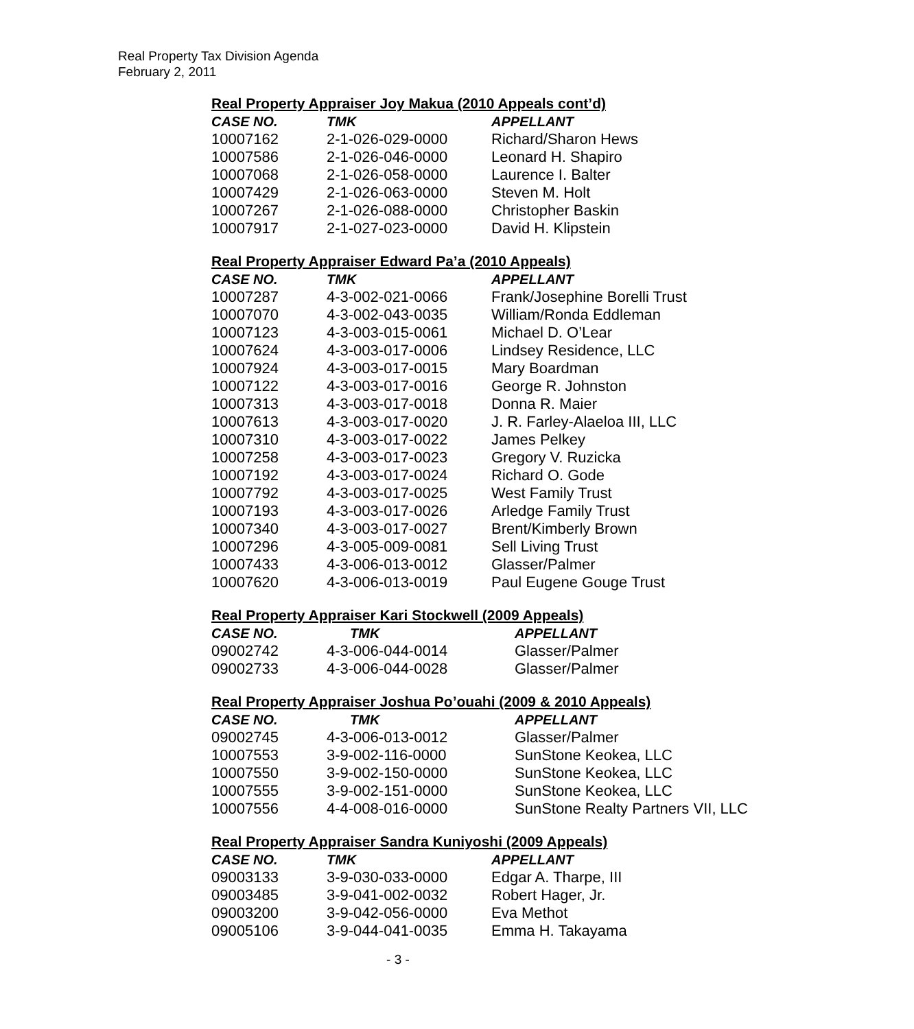Real Property Tax Division Agenda
February 2, 2011
Real Property Appraiser Joy Makua (2010 Appeals cont’d)
| CASE NO. | TMK | APPELLANT |
| --- | --- | --- |
| 10007162 | 2-1-026-029-0000 | Richard/Sharon Hews |
| 10007586 | 2-1-026-046-0000 | Leonard H. Shapiro |
| 10007068 | 2-1-026-058-0000 | Laurence I. Balter |
| 10007429 | 2-1-026-063-0000 | Steven M. Holt |
| 10007267 | 2-1-026-088-0000 | Christopher Baskin |
| 10007917 | 2-1-027-023-0000 | David H. Klipstein |
Real Property Appraiser Edward Pa’a (2010 Appeals)
| CASE NO. | TMK | APPELLANT |
| --- | --- | --- |
| 10007287 | 4-3-002-021-0066 | Frank/Josephine Borelli Trust |
| 10007070 | 4-3-002-043-0035 | William/Ronda Eddleman |
| 10007123 | 4-3-003-015-0061 | Michael D. O’Lear |
| 10007624 | 4-3-003-017-0006 | Lindsey Residence, LLC |
| 10007924 | 4-3-003-017-0015 | Mary Boardman |
| 10007122 | 4-3-003-017-0016 | George R. Johnston |
| 10007313 | 4-3-003-017-0018 | Donna R. Maier |
| 10007613 | 4-3-003-017-0020 | J. R. Farley-Alaeloa III, LLC |
| 10007310 | 4-3-003-017-0022 | James Pelkey |
| 10007258 | 4-3-003-017-0023 | Gregory V. Ruzicka |
| 10007192 | 4-3-003-017-0024 | Richard O. Gode |
| 10007792 | 4-3-003-017-0025 | West Family Trust |
| 10007193 | 4-3-003-017-0026 | Arledge Family Trust |
| 10007340 | 4-3-003-017-0027 | Brent/Kimberly Brown |
| 10007296 | 4-3-005-009-0081 | Sell Living Trust |
| 10007433 | 4-3-006-013-0012 | Glasser/Palmer |
| 10007620 | 4-3-006-013-0019 | Paul Eugene Gouge Trust |
Real Property Appraiser Kari Stockwell (2009 Appeals)
| CASE NO. | TMK | APPELLANT |
| --- | --- | --- |
| 09002742 | 4-3-006-044-0014 | Glasser/Palmer |
| 09002733 | 4-3-006-044-0028 | Glasser/Palmer |
Real Property Appraiser Joshua Po’ouahi (2009 & 2010 Appeals)
| CASE NO. | TMK | APPELLANT |
| --- | --- | --- |
| 09002745 | 4-3-006-013-0012 | Glasser/Palmer |
| 10007553 | 3-9-002-116-0000 | SunStone Keokea, LLC |
| 10007550 | 3-9-002-150-0000 | SunStone Keokea, LLC |
| 10007555 | 3-9-002-151-0000 | SunStone Keokea, LLC |
| 10007556 | 4-4-008-016-0000 | SunStone Realty Partners VII, LLC |
Real Property Appraiser Sandra Kuniyoshi (2009 Appeals)
| CASE NO. | TMK | APPELLANT |
| --- | --- | --- |
| 09003133 | 3-9-030-033-0000 | Edgar A. Tharpe, III |
| 09003485 | 3-9-041-002-0032 | Robert Hager, Jr. |
| 09003200 | 3-9-042-056-0000 | Eva Methot |
| 09005106 | 3-9-044-041-0035 | Emma H. Takayama |
- 3 -